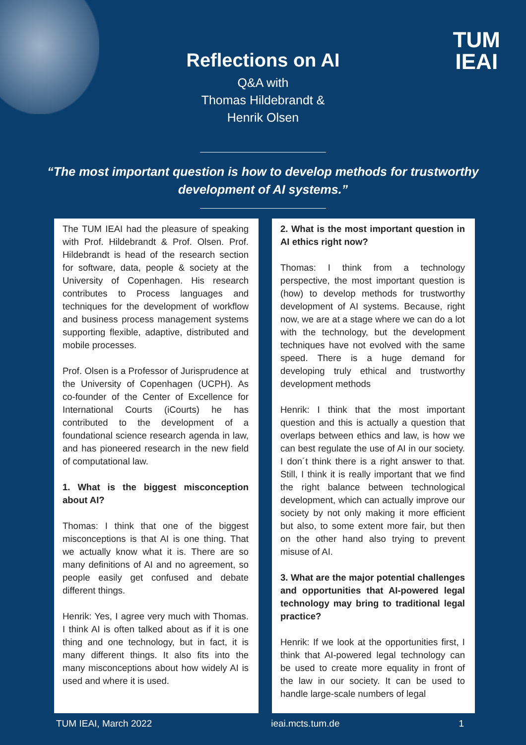TUM
IEAI
Reflections on AI
Q&A with
Thomas Hildebrandt &
Henrik Olsen
“The most important question is how to develop methods for trustworthy development of AI systems.”
The TUM IEAI had the pleasure of speaking with Prof. Hildebrandt & Prof. Olsen. Prof. Hildebrandt is head of the research section for software, data, people & society at the University of Copenhagen. His research contributes to Process languages and techniques for the development of workflow and business process management systems supporting flexible, adaptive, distributed and mobile processes.
Prof. Olsen is a Professor of Jurisprudence at the University of Copenhagen (UCPH). As co-founder of the Center of Excellence for International Courts (iCourts) he has contributed to the development of a foundational science research agenda in law, and has pioneered research in the new field of computational law.
1. What is the biggest misconception about AI?
Thomas: I think that one of the biggest misconceptions is that AI is one thing. That we actually know what it is. There are so many definitions of AI and no agreement, so people easily get confused and debate different things.
Henrik: Yes, I agree very much with Thomas. I think AI is often talked about as if it is one thing and one technology, but in fact, it is many different things. It also fits into the many misconceptions about how widely AI is used and where it is used.
2. What is the most important question in AI ethics right now?
Thomas: I think from a technology perspective, the most important question is (how) to develop methods for trustworthy development of AI systems. Because, right now, we are at a stage where we can do a lot with the technology, but the development techniques have not evolved with the same speed. There is a huge demand for developing truly ethical and trustworthy development methods
Henrik: I think that the most important question and this is actually a question that overlaps between ethics and law, is how we can best regulate the use of AI in our society. I don´t think there is a right answer to that. Still, I think it is really important that we find the right balance between technological development, which can actually improve our society by not only making it more efficient but also, to some extent more fair, but then on the other hand also trying to prevent misuse of AI.
3. What are the major potential challenges and opportunities that AI-powered legal technology may bring to traditional legal practice?
Henrik: If we look at the opportunities first, I think that AI-powered legal technology can be used to create more equality in front of the law in our society. It can be used to handle large-scale numbers of legal
TUM IEAI, March 2022 ieai.mcts.tum.de 1